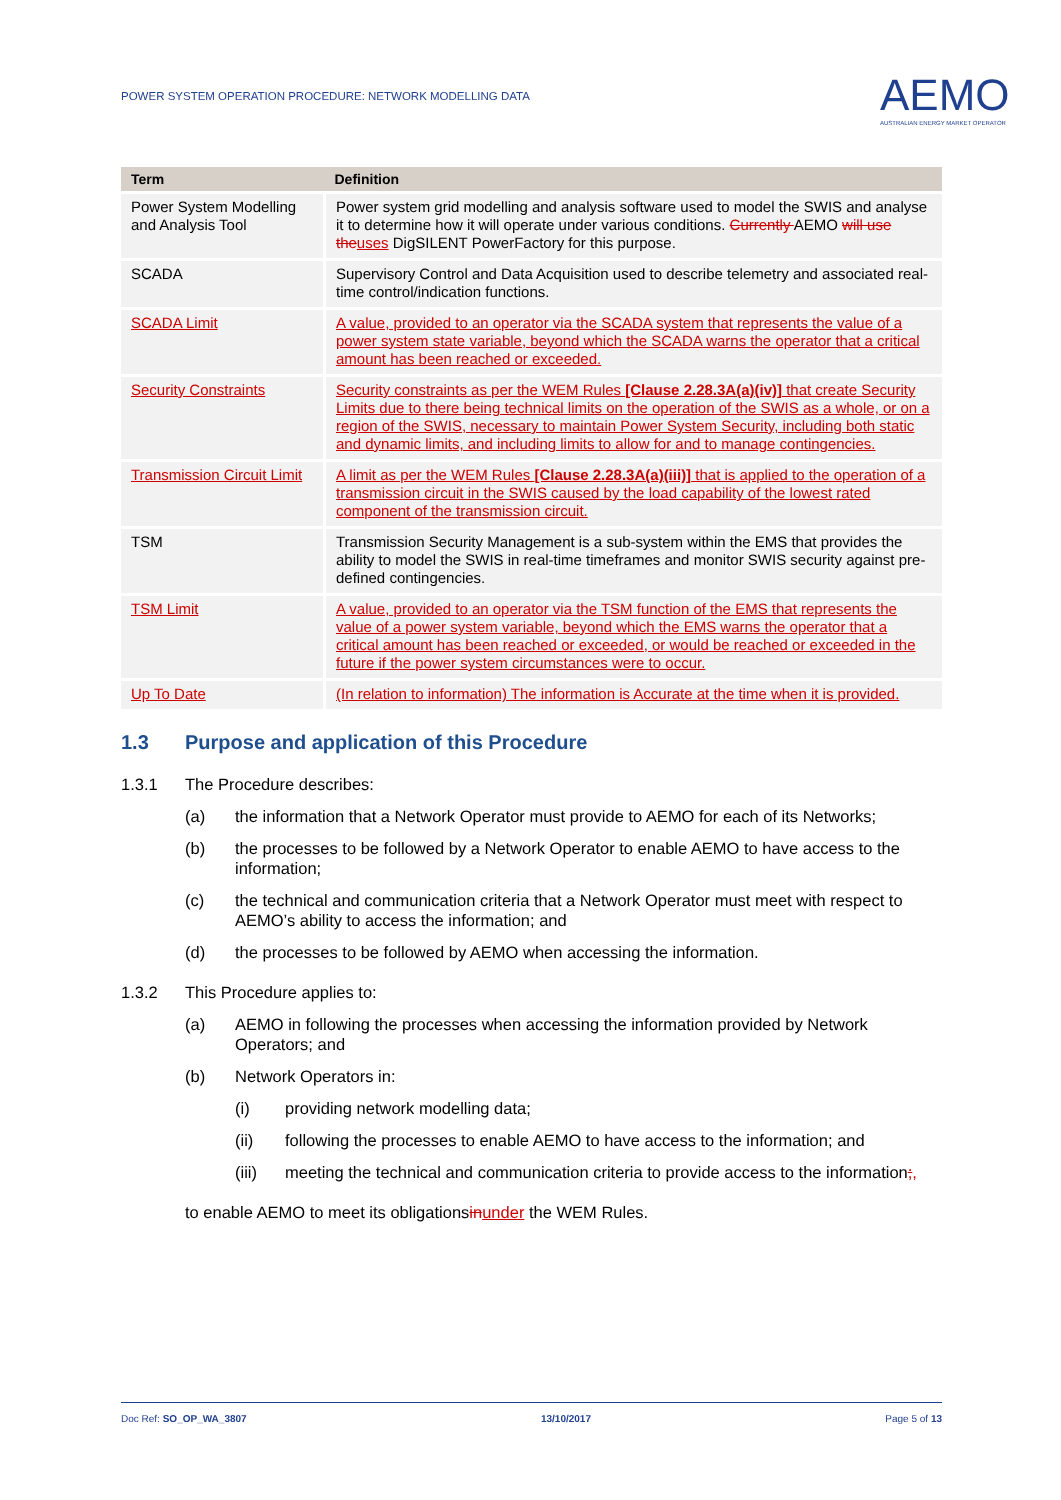POWER SYSTEM OPERATION PROCEDURE: NETWORK MODELLING DATA
AEMO
AUSTRALIAN ENERGY MARKET OPERATOR
| Term | Definition |
| --- | --- |
| Power System Modelling and Analysis Tool | Power system grid modelling and analysis software used to model the SWIS and analyse it to determine how it will operate under various conditions. Currently AEMO will use the uses DigSILENT PowerFactory for this purpose. |
| SCADA | Supervisory Control and Data Acquisition used to describe telemetry and associated real-time control/indication functions. |
| SCADA Limit | A value, provided to an operator via the SCADA system that represents the value of a power system state variable, beyond which the SCADA warns the operator that a critical amount has been reached or exceeded. |
| Security Constraints | Security constraints as per the WEM Rules [Clause 2.28.3A(a)(iv)] that create Security Limits due to there being technical limits on the operation of the SWIS as a whole, or on a region of the SWIS, necessary to maintain Power System Security, including both static and dynamic limits, and including limits to allow for and to manage contingencies. |
| Transmission Circuit Limit | A limit as per the WEM Rules [Clause 2.28.3A(a)(iii)] that is applied to the operation of a transmission circuit in the SWIS caused by the load capability of the lowest rated component of the transmission circuit. |
| TSM | Transmission Security Management is a sub-system within the EMS that provides the ability to model the SWIS in real-time timeframes and monitor SWIS security against pre-defined contingencies. |
| TSM Limit | A value, provided to an operator via the TSM function of the EMS that represents the value of a power system variable, beyond which the EMS warns the operator that a critical amount has been reached or exceeded, or would be reached or exceeded in the future if the power system circumstances were to occur. |
| Up To Date | (In relation to information) The information is Accurate at the time when it is provided. |
1.3 Purpose and application of this Procedure
1.3.1 The Procedure describes:
(a) the information that a Network Operator must provide to AEMO for each of its Networks;
(b) the processes to be followed by a Network Operator to enable AEMO to have access to the information;
(c) the technical and communication criteria that a Network Operator must meet with respect to AEMO’s ability to access the information; and
(d) the processes to be followed by AEMO when accessing the information.
1.3.2 This Procedure applies to:
(a) AEMO in following the processes when accessing the information provided by Network Operators; and
(b) Network Operators in:
(i) providing network modelling data;
(ii) following the processes to enable AEMO to have access to the information; and
(iii) meeting the technical and communication criteria to provide access to the information;,
to enable AEMO to meet its obligations in under the WEM Rules.
Doc Ref: SO_OP_WA_3807 13/10/2017 Page 5 of 13